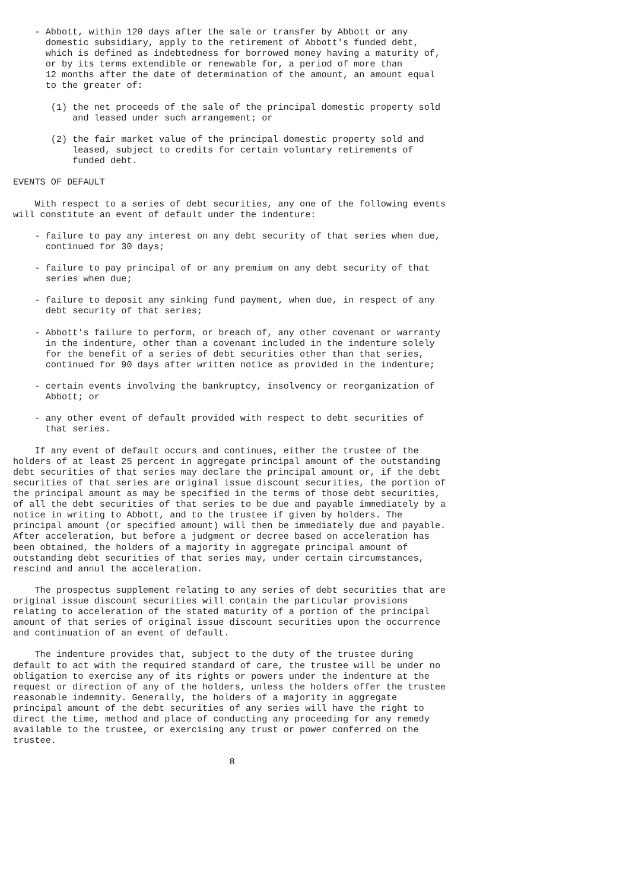- Abbott, within 120 days after the sale or transfer by Abbott or any
      domestic subsidiary, apply to the retirement of Abbott's funded debt,
      which is defined as indebtedness for borrowed money having a maturity of,
      or by its terms extendible or renewable for, a period of more than
      12 months after the date of determination of the amount, an amount equal
      to the greater of:

       (1) the net proceeds of the sale of the principal domestic property sold
           and leased under such arrangement; or

       (2) the fair market value of the principal domestic property sold and
           leased, subject to credits for certain voluntary retirements of
           funded debt.

EVENTS OF DEFAULT

    With respect to a series of debt securities, any one of the following events
will constitute an event of default under the indenture:

    - failure to pay any interest on any debt security of that series when due,
      continued for 30 days;

    - failure to pay principal of or any premium on any debt security of that
      series when due;

    - failure to deposit any sinking fund payment, when due, in respect of any
      debt security of that series;

    - Abbott's failure to perform, or breach of, any other covenant or warranty
      in the indenture, other than a covenant included in the indenture solely
      for the benefit of a series of debt securities other than that series,
      continued for 90 days after written notice as provided in the indenture;

    - certain events involving the bankruptcy, insolvency or reorganization of
      Abbott; or

    - any other event of default provided with respect to debt securities of
      that series.

    If any event of default occurs and continues, either the trustee of the
holders of at least 25 percent in aggregate principal amount of the outstanding
debt securities of that series may declare the principal amount or, if the debt
securities of that series are original issue discount securities, the portion of
the principal amount as may be specified in the terms of those debt securities,
of all the debt securities of that series to be due and payable immediately by a
notice in writing to Abbott, and to the trustee if given by holders. The
principal amount (or specified amount) will then be immediately due and payable.
After acceleration, but before a judgment or decree based on acceleration has
been obtained, the holders of a majority in aggregate principal amount of
outstanding debt securities of that series may, under certain circumstances,
rescind and annul the acceleration.

    The prospectus supplement relating to any series of debt securities that are
original issue discount securities will contain the particular provisions
relating to acceleration of the stated maturity of a portion of the principal
amount of that series of original issue discount securities upon the occurrence
and continuation of an event of default.

    The indenture provides that, subject to the duty of the trustee during
default to act with the required standard of care, the trustee will be under no
obligation to exercise any of its rights or powers under the indenture at the
request or direction of any of the holders, unless the holders offer the trustee
reasonable indemnity. Generally, the holders of a majority in aggregate
principal amount of the debt securities of any series will have the right to
direct the time, method and place of conducting any proceeding for any remedy
available to the trustee, or exercising any trust or power conferred on the
trustee.

                                        8